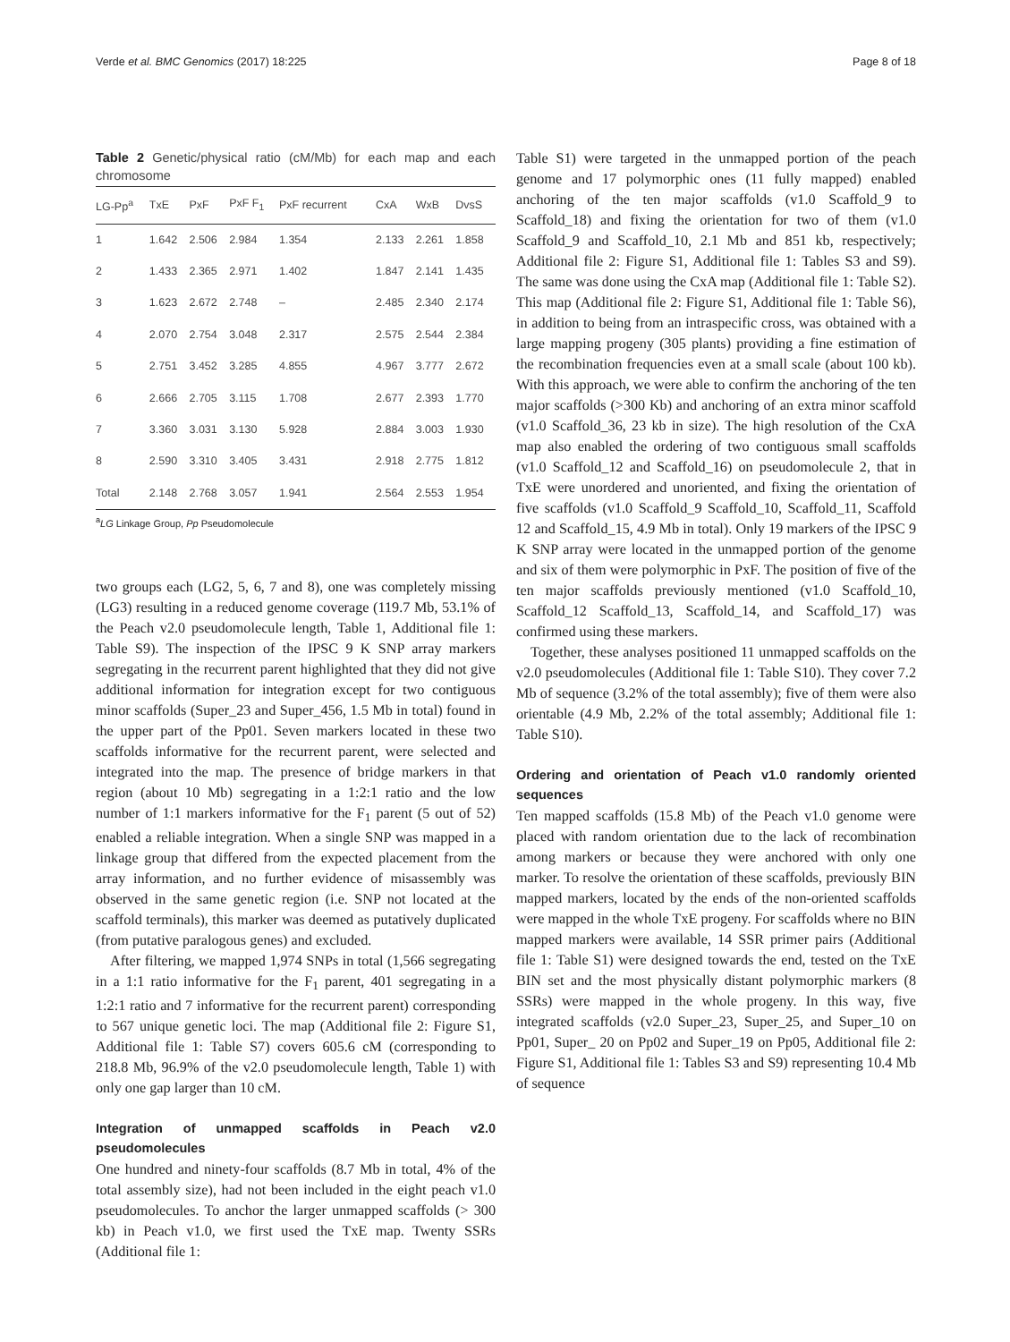Verde et al. BMC Genomics (2017) 18:225 Page 8 of 18
Table 2 Genetic/physical ratio (cM/Mb) for each map and each chromosome
| LG-Pp<sup>a</sup> | TxE | PxF | PxF F<sub>1</sub> | PxF recurrent | CxA | WxB | DvsS |
| --- | --- | --- | --- | --- | --- | --- | --- |
| 1 | 1.642 | 2.506 | 2.984 | 1.354 | 2.133 | 2.261 | 1.858 |
| 2 | 1.433 | 2.365 | 2.971 | 1.402 | 1.847 | 2.141 | 1.435 |
| 3 | 1.623 | 2.672 | 2.748 | – | 2.485 | 2.340 | 2.174 |
| 4 | 2.070 | 2.754 | 3.048 | 2.317 | 2.575 | 2.544 | 2.384 |
| 5 | 2.751 | 3.452 | 3.285 | 4.855 | 4.967 | 3.777 | 2.672 |
| 6 | 2.666 | 2.705 | 3.115 | 1.708 | 2.677 | 2.393 | 1.770 |
| 7 | 3.360 | 3.031 | 3.130 | 5.928 | 2.884 | 3.003 | 1.930 |
| 8 | 2.590 | 3.310 | 3.405 | 3.431 | 2.918 | 2.775 | 1.812 |
| Total | 2.148 | 2.768 | 3.057 | 1.941 | 2.564 | 2.553 | 1.954 |
<sup>a</sup> LG Linkage Group, Pp Pseudomolecule
two groups each (LG2, 5, 6, 7 and 8), one was completely missing (LG3) resulting in a reduced genome coverage (119.7 Mb, 53.1% of the Peach v2.0 pseudomolecule length, Table 1, Additional file 1: Table S9). The inspection of the IPSC 9 K SNP array markers segregating in the recurrent parent highlighted that they did not give additional information for integration except for two contiguous minor scaffolds (Super_23 and Super_456, 1.5 Mb in total) found in the upper part of the Pp01. Seven markers located in these two scaffolds informative for the recurrent parent, were selected and integrated into the map. The presence of bridge markers in that region (about 10 Mb) segregating in a 1:2:1 ratio and the low number of 1:1 markers informative for the F<sub>1</sub> parent (5 out of 52) enabled a reliable integration. When a single SNP was mapped in a linkage group that differed from the expected placement from the array information, and no further evidence of misassembly was observed in the same genetic region (i.e. SNP not located at the scaffold terminals), this marker was deemed as putatively duplicated (from putative paralogous genes) and excluded.
After filtering, we mapped 1,974 SNPs in total (1,566 segregating in a 1:1 ratio informative for the F<sub>1</sub> parent, 401 segregating in a 1:2:1 ratio and 7 informative for the recurrent parent) corresponding to 567 unique genetic loci. The map (Additional file 2: Figure S1, Additional file 1: Table S7) covers 605.6 cM (corresponding to 218.8 Mb, 96.9% of the v2.0 pseudomolecule length, Table 1) with only one gap larger than 10 cM.
Integration of unmapped scaffolds in Peach v2.0 pseudomolecules
One hundred and ninety-four scaffolds (8.7 Mb in total, 4% of the total assembly size), had not been included in the eight peach v1.0 pseudomolecules. To anchor the larger unmapped scaffolds (> 300 kb) in Peach v1.0, we first used the TxE map. Twenty SSRs (Additional file 1:
Table S1) were targeted in the unmapped portion of the peach genome and 17 polymorphic ones (11 fully mapped) enabled anchoring of the ten major scaffolds (v1.0 Scaffold_9 to Scaffold_18) and fixing the orientation for two of them (v1.0 Scaffold_9 and Scaffold_10, 2.1 Mb and 851 kb, respectively; Additional file 2: Figure S1, Additional file 1: Tables S3 and S9). The same was done using the CxA map (Additional file 1: Table S2). This map (Additional file 2: Figure S1, Additional file 1: Table S6), in addition to being from an intraspecific cross, was obtained with a large mapping progeny (305 plants) providing a fine estimation of the recombination frequencies even at a small scale (about 100 kb). With this approach, we were able to confirm the anchoring of the ten major scaffolds (>300 Kb) and anchoring of an extra minor scaffold (v1.0 Scaffold_36, 23 kb in size). The high resolution of the CxA map also enabled the ordering of two contiguous small scaffolds (v1.0 Scaffold_12 and Scaffold_16) on pseudomolecule 2, that in TxE were unordered and unoriented, and fixing the orientation of five scaffolds (v1.0 Scaffold_9 Scaffold_10, Scaffold_11, Scaffold 12 and Scaffold_15, 4.9 Mb in total). Only 19 markers of the IPSC 9 K SNP array were located in the unmapped portion of the genome and six of them were polymorphic in PxF. The position of five of the ten major scaffolds previously mentioned (v1.0 Scaffold_10, Scaffold_12 Scaffold_13, Scaffold_14, and Scaffold_17) was confirmed using these markers.
Together, these analyses positioned 11 unmapped scaffolds on the v2.0 pseudomolecules (Additional file 1: Table S10). They cover 7.2 Mb of sequence (3.2% of the total assembly); five of them were also orientable (4.9 Mb, 2.2% of the total assembly; Additional file 1: Table S10).
Ordering and orientation of Peach v1.0 randomly oriented sequences
Ten mapped scaffolds (15.8 Mb) of the Peach v1.0 genome were placed with random orientation due to the lack of recombination among markers or because they were anchored with only one marker. To resolve the orientation of these scaffolds, previously BIN mapped markers, located by the ends of the non-oriented scaffolds were mapped in the whole TxE progeny. For scaffolds where no BIN mapped markers were available, 14 SSR primer pairs (Additional file 1: Table S1) were designed towards the end, tested on the TxE BIN set and the most physically distant polymorphic markers (8 SSRs) were mapped in the whole progeny. In this way, five integrated scaffolds (v2.0 Super_23, Super_25, and Super_10 on Pp01, Super_ 20 on Pp02 and Super_19 on Pp05, Additional file 2: Figure S1, Additional file 1: Tables S3 and S9) representing 10.4 Mb of sequence